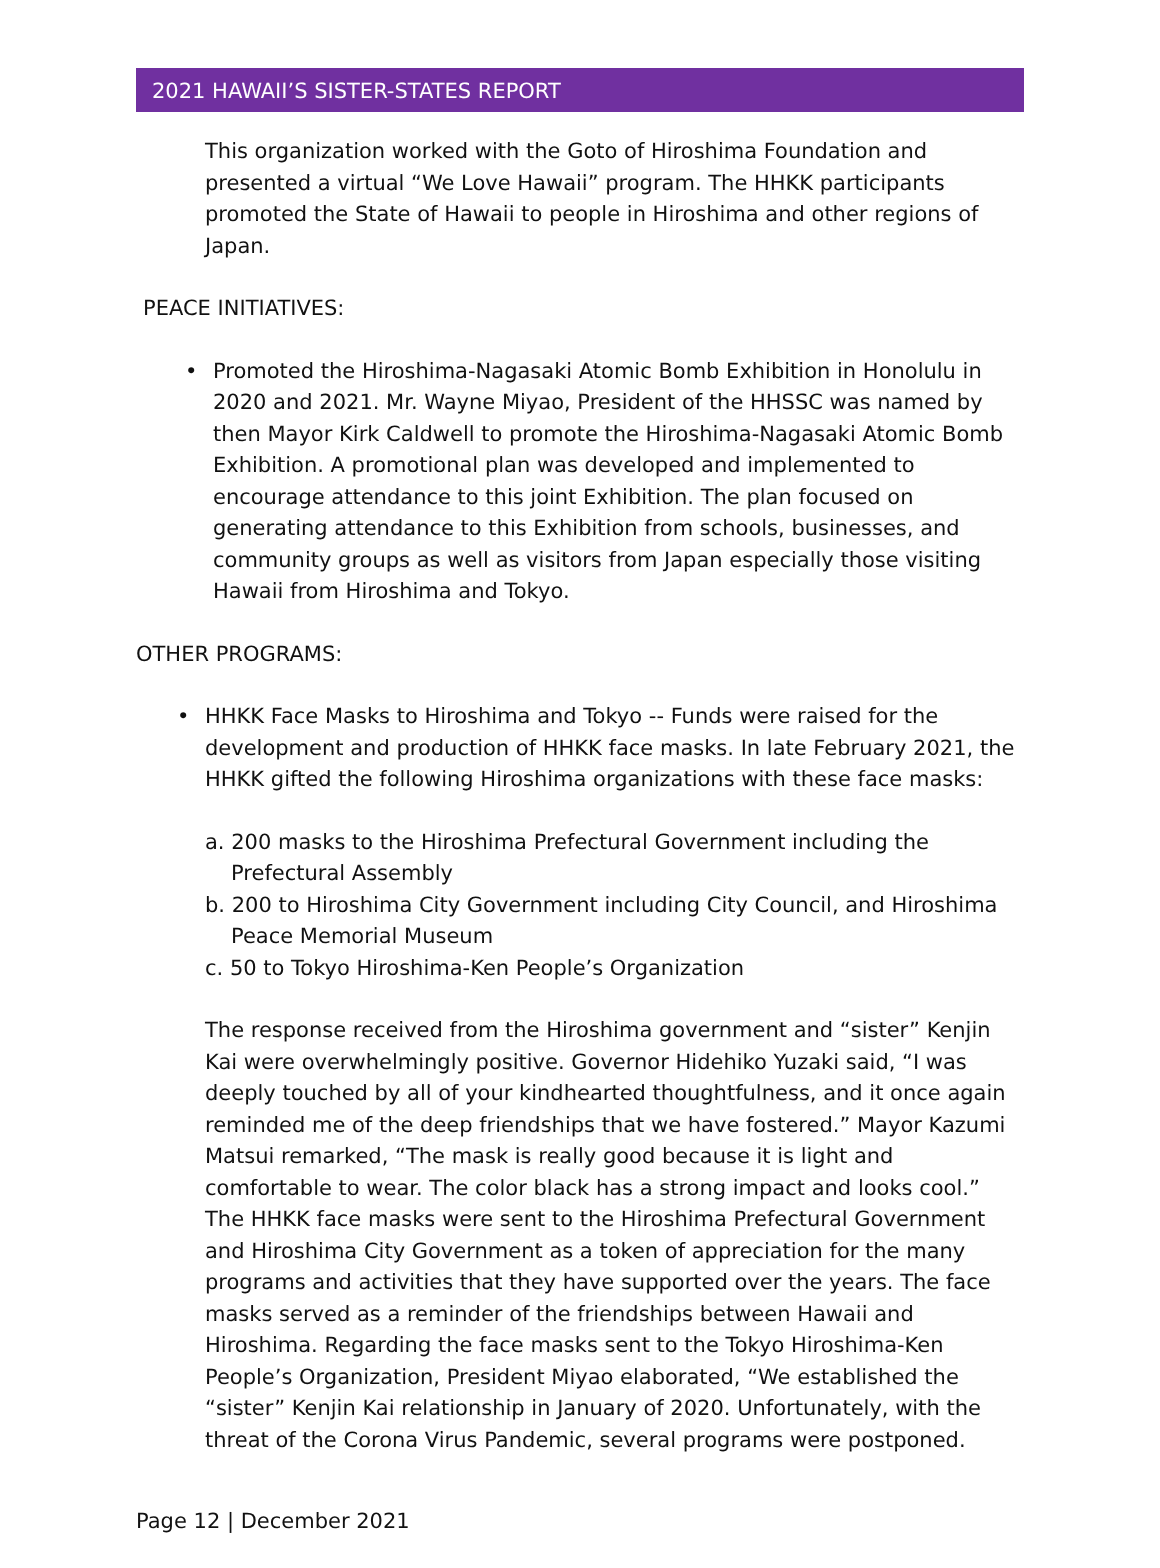2021 HAWAII’S SISTER-STATES REPORT
This organization worked with the Goto of Hiroshima Foundation and presented a virtual “We Love Hawaii” program. The HHKK participants promoted the State of Hawaii to people in Hiroshima and other regions of Japan.
PEACE INITIATIVES:
• Promoted the Hiroshima-Nagasaki Atomic Bomb Exhibition in Honolulu in 2020 and 2021. Mr. Wayne Miyao, President of the HHSSC was named by then Mayor Kirk Caldwell to promote the Hiroshima-Nagasaki Atomic Bomb Exhibition. A promotional plan was developed and implemented to encourage attendance to this joint Exhibition. The plan focused on generating attendance to this Exhibition from schools, businesses, and community groups as well as visitors from Japan especially those visiting Hawaii from Hiroshima and Tokyo.
OTHER PROGRAMS:
• HHKK Face Masks to Hiroshima and Tokyo -- Funds were raised for the development and production of HHKK face masks. In late February 2021, the HHKK gifted the following Hiroshima organizations with these face masks:
a. 200 masks to the Hiroshima Prefectural Government including the Prefectural Assembly
b. 200 to Hiroshima City Government including City Council, and Hiroshima Peace Memorial Museum
c. 50 to Tokyo Hiroshima-Ken People’s Organization
The response received from the Hiroshima government and “sister” Kenjin Kai were overwhelmingly positive. Governor Hidehiko Yuzaki said, “I was deeply touched by all of your kindhearted thoughtfulness, and it once again reminded me of the deep friendships that we have fostered.” Mayor Kazumi Matsui remarked, “The mask is really good because it is light and comfortable to wear. The color black has a strong impact and looks cool.” The HHKK face masks were sent to the Hiroshima Prefectural Government and Hiroshima City Government as a token of appreciation for the many programs and activities that they have supported over the years. The face masks served as a reminder of the friendships between Hawaii and Hiroshima. Regarding the face masks sent to the Tokyo Hiroshima-Ken People’s Organization, President Miyao elaborated, “We established the “sister” Kenjin Kai relationship in January of 2020. Unfortunately, with the threat of the Corona Virus Pandemic, several programs were postponed.
Page 12 | December 2021